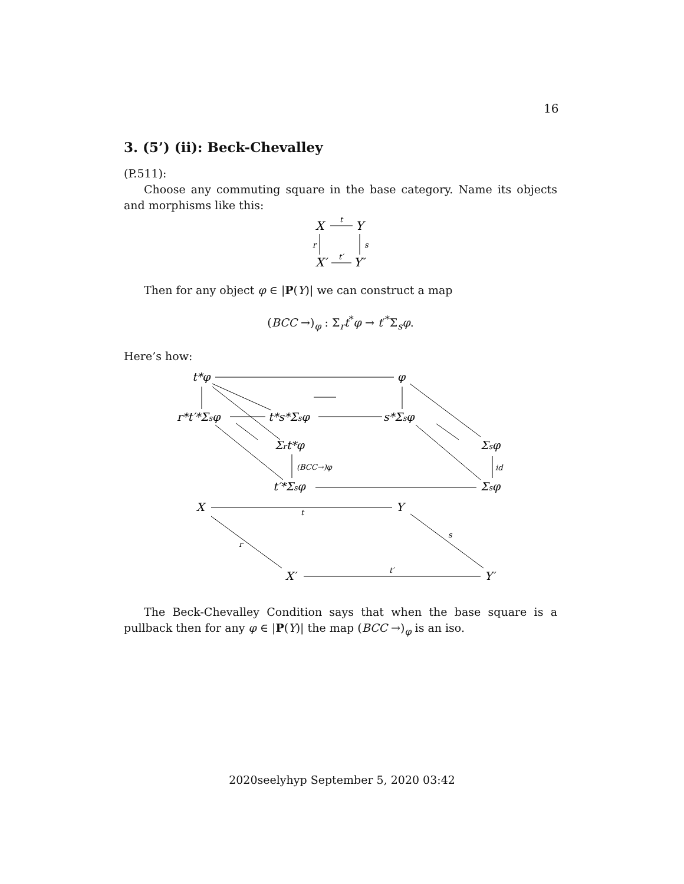16
3. (5’) (ii): Beck-Chevalley
(P.511):
Choose any commuting square in the base category. Name its objects and morphisms like this:
X
Y
X′
Y′
t
t′
r
s
Then for any object φ ∈ |P(Y)| we can construct a map
(BCC →)<sub>φ</sub> : Σ<sub>r</sub>t<sup>*</sup>φ → t′<sup>*</sup>Σ<sub>s</sub>φ.
Here’s how:
t*φ
φ
r*t′*Σsφ
t*s*Σsφ
s*Σsφ
Σrt*φ
Σsφ
t′*Σsφ
Σsφ
X
Y
X′
Y′
(BCC→)φ
id
t
r
s
t′
The Beck-Chevalley Condition says that when the base square is a pullback then for any φ ∈ |P(Y)| the map (BCC →)<sub>φ</sub> is an iso.
2020seelyhyp September 5, 2020 03:42